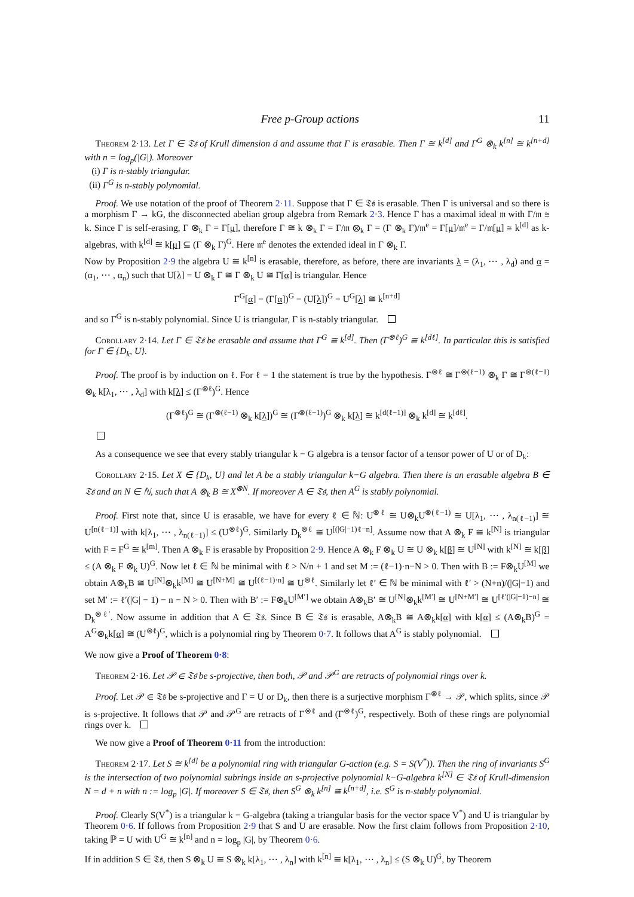Free p-Group actions 11
Theorem 2·13. Let Γ ∈ 𝔗𝔰 of Krull dimension d and assume that Γ is erasable. Then Γ ≅ k<sup>[d]</sup> and Γ<sup>G</sup> ⊗<sub>k</sub> k<sup>[n]</sup> ≅ k<sup>[n+d]</sup> with n = log<sub>p</sub>(|G|). Moreover
(i) Γ is n-stably triangular.
(ii) Γ<sup>G</sup> is n-stably polynomial.
Proof. We use notation of the proof of Theorem 2·11. Suppose that Γ ∈ 𝔗𝔰 is erasable. Then Γ is universal and so there is a morphism Γ → kG, the disconnected abelian group algebra from Remark 2·3. Hence Γ has a maximal ideal 𝔪 with Γ/𝔪 ≅ k. Since Γ is self-erasing, Γ ⊗<sub>k</sub> Γ = Γ[μ], therefore Γ ≅ k ⊗<sub>k</sub> Γ = Γ/𝔪 ⊗<sub>k</sub> Γ = (Γ ⊗<sub>k</sub> Γ)/𝔪<sup>e</sup> = Γ[μ]/𝔪<sup>e</sup> = Γ/𝔪[μ] ≅ k<sup>[d]</sup> as k-algebras, with k<sup>[d]</sup> ≅ k[μ] ⊆ (Γ ⊗<sub>k</sub> Γ)<sup>G</sup>. Here 𝔪<sup>e</sup> denotes the extended ideal in Γ ⊗<sub>k</sub> Γ.
Now by Proposition 2·9 the algebra U ≅ k<sup>[n]</sup> is erasable, therefore, as before, there are invariants λ = (λ<sub>1</sub>, ⋯ , λ<sub>d</sub>) and α = (α<sub>1</sub>, ⋯ , α<sub>n</sub>) such that U[λ] = U ⊗<sub>k</sub> Γ ≅ Γ ⊗<sub>k</sub> U ≅ Γ[α] is triangular. Hence
Γ<sup>G</sup>[α] = (Γ[α])<sup>G</sup> = (U[λ])<sup>G</sup> = U<sup>G</sup>[λ] ≅ k<sup>[n+d]</sup>
and so Γ<sup>G</sup> is n-stably polynomial. Since U is triangular, Γ is n-stably triangular.
Corollary 2·14. Let Γ ∈ 𝔗𝔰 be erasable and assume that Γ<sup>G</sup> ≅ k<sup>[d]</sup>. Then (Γ<sup>⊗ℓ</sup>)<sup>G</sup> ≅ k<sup>[dℓ]</sup>. In particular this is satisfied for Γ ∈ {D<sub>k</sub>, U}.
Proof. The proof is by induction on ℓ. For ℓ = 1 the statement is true by the hypothesis. Γ<sup>⊗ℓ</sup> ≅ Γ<sup>⊗(ℓ−1)</sup> ⊗<sub>k</sub> Γ ≅ Γ<sup>⊗(ℓ−1)</sup> ⊗<sub>k</sub> k[λ<sub>1</sub>, ⋯ , λ<sub>d</sub>] with k[λ] ≤ (Γ<sup>⊗ℓ</sup>)<sup>G</sup>. Hence
(Γ<sup>⊗ℓ</sup>)<sup>G</sup> ≅ (Γ<sup>⊗(ℓ−1)</sup> ⊗<sub>k</sub> k[λ])<sup>G</sup> ≅ (Γ<sup>⊗(ℓ−1)</sup>)<sup>G</sup> ⊗<sub>k</sub> k[λ] ≅ k<sup>[d(ℓ−1)]</sup> ⊗<sub>k</sub> k<sup>[d]</sup> ≅ k<sup>[dℓ]</sup>.
As a consequence we see that every stably triangular k − G algebra is a tensor factor of a tensor power of U or of D<sub>k</sub>:
Corollary 2·15. Let X ∈ {D<sub>k</sub>, U} and let A be a stably triangular k−G algebra. Then there is an erasable algebra B ∈ 𝔗𝔰 and an N ∈ ℕ, such that A ⊗<sub>k</sub> B ≅ X<sup>⊗N</sup>. If moreover A ∈ 𝔗𝔰, then A<sup>G</sup> is stably polynomial.
Proof. First note that, since U is erasable, we have for every ℓ ∈ ℕ: U<sup>⊗ℓ</sup> ≅ U⊗<sub>k</sub>U<sup>⊗(ℓ−1)</sup> ≅ U[λ<sub>1</sub>, ⋯ , λ<sub>n(ℓ−1)</sub>] ≅ U<sup>[n(ℓ−1)]</sup> with k[λ<sub>1</sub>, ⋯ , λ<sub>n(ℓ−1)</sub>] ≤ (U<sup>⊗ℓ</sup>)<sup>G</sup>. Similarly D<sub>k</sub><sup>⊗ℓ</sup> ≅ U<sup>[(|G|−1)ℓ−n]</sup>. Assume now that A ⊗<sub>k</sub> F ≅ k<sup>[N]</sup> is triangular with F = F<sup>G</sup> ≅ k<sup>[m]</sup>. Then A ⊗<sub>k</sub> F is erasable by Proposition 2·9. Hence A ⊗<sub>k</sub> F ⊗<sub>k</sub> U ≅ U ⊗<sub>k</sub> k[β] ≅ U<sup>[N]</sup> with k<sup>[N]</sup> ≅ k[β] ≤ (A ⊗<sub>k</sub> F ⊗<sub>k</sub> U)<sup>G</sup>. Now let ℓ ∈ ℕ be minimal with ℓ > N/n + 1 and set M := (ℓ−1)·n−N > 0. Then with B := F⊗<sub>k</sub>U<sup>[M]</sup> we obtain A⊗<sub>k</sub>B ≅ U<sup>[N]</sup>⊗<sub>k</sub>k<sup>[M]</sup> ≅ U<sup>[N+M]</sup> ≅ U<sup>[(ℓ−1)·n]</sup> ≅ U<sup>⊗ℓ</sup>. Similarly let ℓ′ ∈ ℕ be minimal with ℓ′ > (N+n)/(|G|−1) and set M′ := ℓ′(|G| − 1) − n − N > 0. Then with B′ := F⊗<sub>k</sub>U<sup>[M′]</sup> we obtain A⊗<sub>k</sub>B′ ≅ U<sup>[N]</sup>⊗<sub>k</sub>k<sup>[M′]</sup> ≅ U<sup>[N+M′]</sup> ≅ U<sup>[ℓ′(|G|−1)−n]</sup> ≅ D<sub>k</sub><sup>⊗ℓ′</sup>. Now assume in addition that A ∈ 𝔗𝔰. Since B ∈ 𝔗𝔰 is erasable, A⊗<sub>k</sub>B ≅ A⊗<sub>k</sub>k[α] with k[α] ≤ (A⊗<sub>k</sub>B)<sup>G</sup> = A<sup>G</sup>⊗<sub>k</sub>k[α] ≅ (U<sup>⊗ℓ</sup>)<sup>G</sup>, which is a polynomial ring by Theorem 0·7. It follows that A<sup>G</sup> is stably polynomial.
We now give a Proof of Theorem 0·8:
Theorem 2·16. Let 𝒫 ∈ 𝔗𝔰 be s-projective, then both, 𝒫 and 𝒫<sup>G</sup> are retracts of polynomial rings over k.
Proof. Let 𝒫 ∈ 𝔗𝔰 be s-projective and Γ = U or D<sub>k</sub>, then there is a surjective morphism Γ<sup>⊗ℓ</sup> → 𝒫, which splits, since 𝒫 is s-projective. It follows that 𝒫 and 𝒫<sup>G</sup> are retracts of Γ<sup>⊗ℓ</sup> and (Γ<sup>⊗ℓ</sup>)<sup>G</sup>, respectively. Both of these rings are polynomial rings over k.
We now give a Proof of Theorem 0·11 from the introduction:
Theorem 2·17. Let S ≅ k<sup>[d]</sup> be a polynomial ring with triangular G-action (e.g. S = S(V<sup>*</sup>)). Then the ring of invariants S<sup>G</sup> is the intersection of two polynomial subrings inside an s-projective polynomial k−G-algebra k<sup>[N]</sup> ∈ 𝔗𝔰 of Krull-dimension N = d + n with n := log<sub>p</sub> |G|. If moreover S ∈ 𝔗𝔰, then S<sup>G</sup> ⊗<sub>k</sub> k<sup>[n]</sup> ≅ k<sup>[n+d]</sup>, i.e. S<sup>G</sup> is n-stably polynomial.
Proof. Clearly S(V<sup>*</sup>) is a triangular k − G-algebra (taking a triangular basis for the vector space V<sup>*</sup>) and U is triangular by Theorem 0·6. If follows from Proposition 2·9 that S and U are erasable. Now the first claim follows from Proposition 2·10, taking ℙ = U with U<sup>G</sup> ≅ k<sup>[n]</sup> and n = log<sub>p</sub> |G|, by Theorem 0·6.
If in addition S ∈ 𝔗𝔰, then S ⊗<sub>k</sub> U ≅ S ⊗<sub>k</sub> k[λ<sub>1</sub>, ⋯ , λ<sub>n</sub>] with k<sup>[n]</sup> ≅ k[λ<sub>1</sub>, ⋯ , λ<sub>n</sub>] ≤ (S ⊗<sub>k</sub> U)<sup>G</sup>, by Theorem